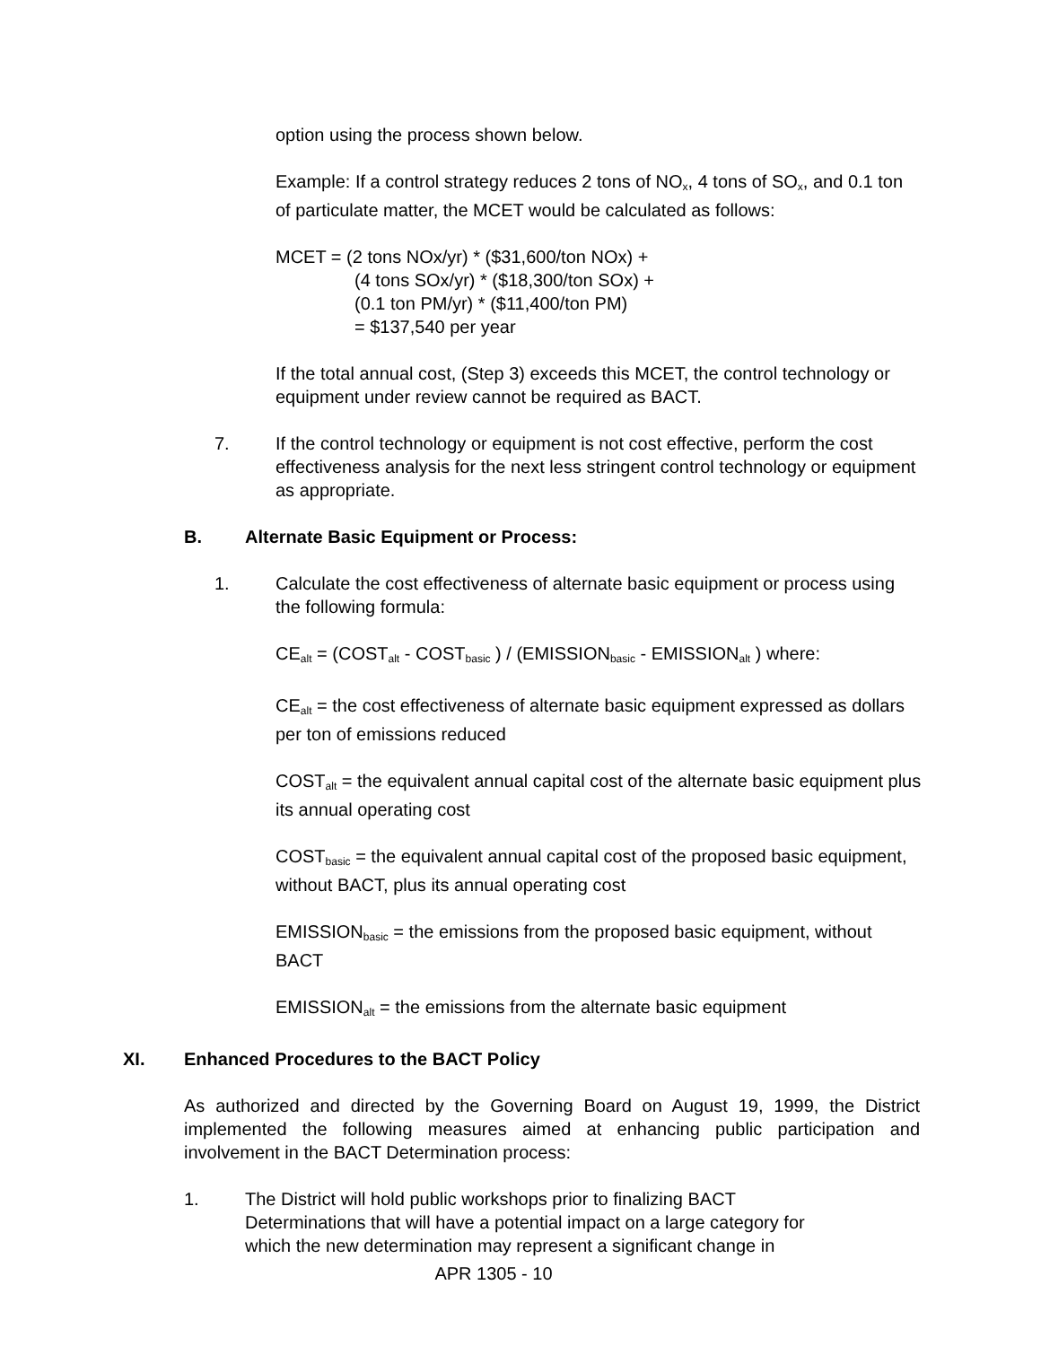option using the process shown below.
Example: If a control strategy reduces 2 tons of NO<sub>x</sub>, 4 tons of SO<sub>x</sub>, and 0.1 ton of particulate matter, the MCET would be calculated as follows:
MCET = (2 tons NOx/yr) * ($31,600/ton NOx) +
(4 tons SOx/yr) * ($18,300/ton SOx) +
(0.1 ton PM/yr) * ($11,400/ton PM)
= $137,540 per year
If the total annual cost, (Step 3) exceeds this MCET, the control technology or equipment under review cannot be required as BACT.
7. If the control technology or equipment is not cost effective, perform the cost effectiveness analysis for the next less stringent control technology or equipment as appropriate.
B. Alternate Basic Equipment or Process:
1. Calculate the cost effectiveness of alternate basic equipment or process using the following formula:
CE<sub>alt</sub> = (COST<sub>alt</sub> - COST<sub>basic</sub> ) / (EMISSION<sub>basic</sub> - EMISSION<sub>alt</sub> ) where:
CE<sub>alt</sub> = the cost effectiveness of alternate basic equipment expressed as dollars per ton of emissions reduced
COST<sub>alt</sub> = the equivalent annual capital cost of the alternate basic equipment plus its annual operating cost
COST<sub>basic</sub> = the equivalent annual capital cost of the proposed basic equipment, without BACT, plus its annual operating cost
EMISSION<sub>basic</sub> = the emissions from the proposed basic equipment, without BACT
EMISSION<sub>alt</sub> = the emissions from the alternate basic equipment
XI. Enhanced Procedures to the BACT Policy
As authorized and directed by the Governing Board on August 19, 1999, the District implemented the following measures aimed at enhancing public participation and involvement in the BACT Determination process:
1. The District will hold public workshops prior to finalizing BACT Determinations that will have a potential impact on a large category for which the new determination may represent a significant change in
APR 1305 - 10